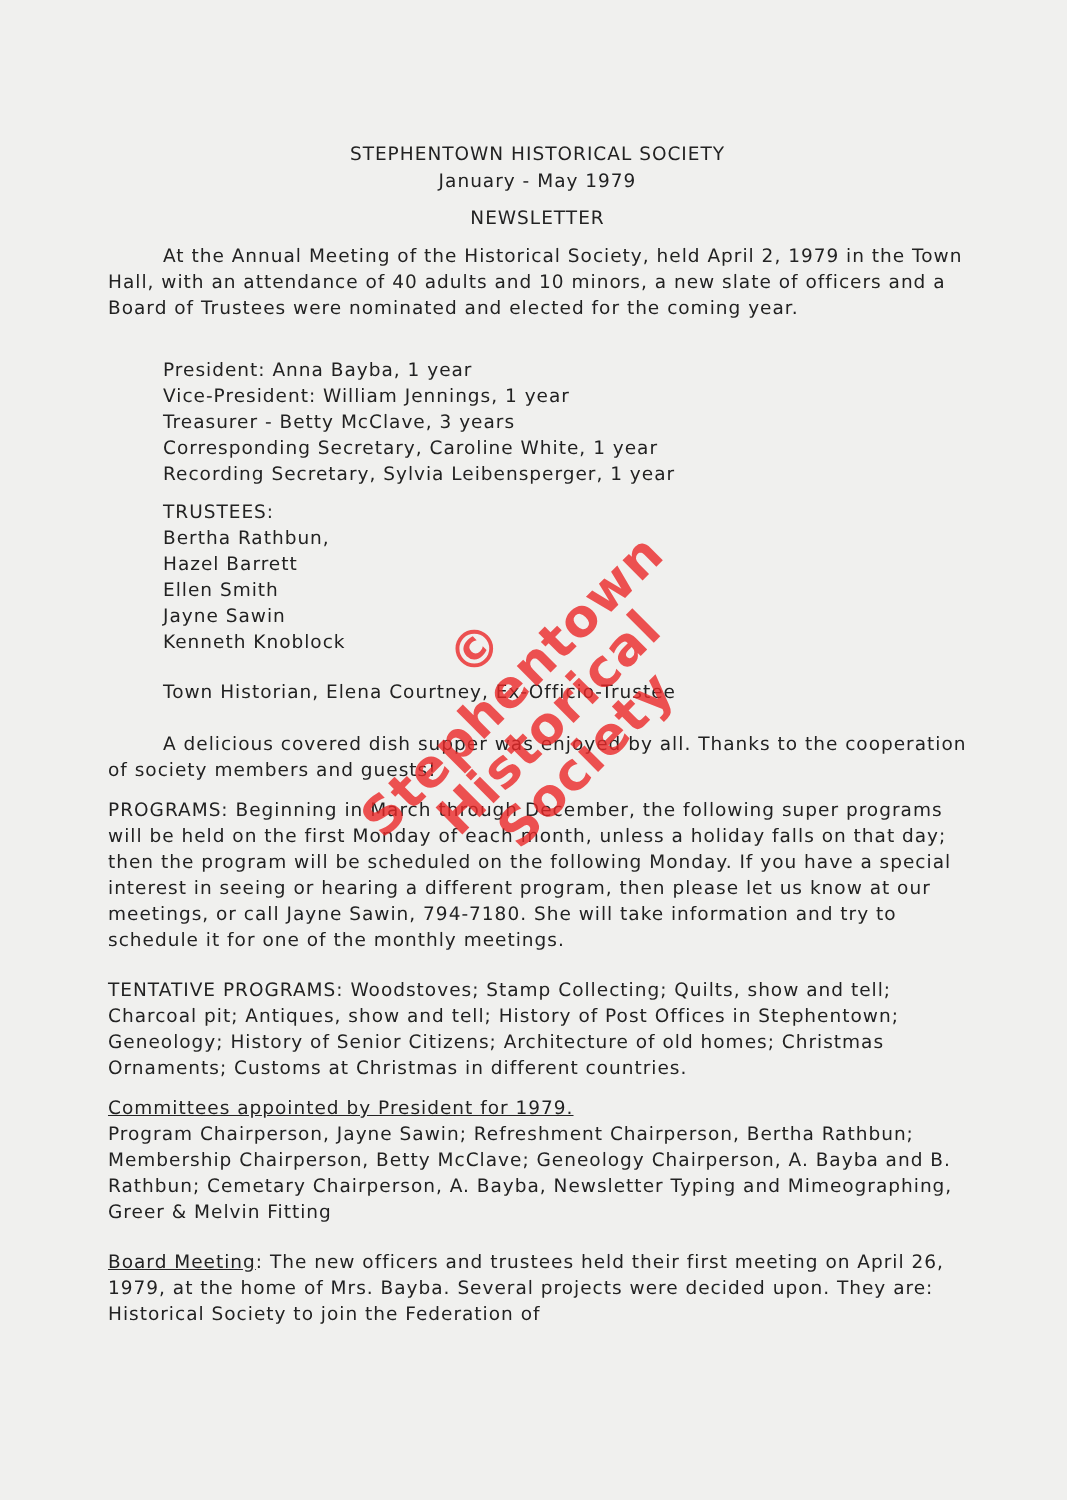STEPHENTOWN HISTORICAL SOCIETY
January - May 1979
NEWSLETTER
At the Annual Meeting of the Historical Society, held April 2, 1979 in the Town Hall, with an attendance of 40 adults and 10 minors, a new slate of officers and a Board of Trustees were nominated and elected for the coming year.
President: Anna Bayba, 1 year
Vice-President: William Jennings, 1 year
Treasurer - Betty McClave, 3 years
Corresponding Secretary, Caroline White, 1 year
Recording Secretary, Sylvia Leibensperger, 1 year
TRUSTEES:
Bertha Rathbun,
Hazel Barrett
Ellen Smith
Jayne Sawin
Kenneth Knoblock
Town Historian, Elena Courtney, Ex-Officio-Trustee
A delicious covered dish supper was enjoyed by all. Thanks to the cooperation of society members and guests!
PROGRAMS: Beginning in March through December, the following super programs will be held on the first Monday of each month, unless a holiday falls on that day; then the program will be scheduled on the following Monday. If you have a special interest in seeing or hearing a different program, then please let us know at our meetings, or call Jayne Sawin, 794-7180. She will take information and try to schedule it for one of the monthly meetings.
TENTATIVE PROGRAMS: Woodstoves; Stamp Collecting; Quilts, show and tell; Charcoal pit; Antiques, show and tell; History of Post Offices in Stephentown; Geneology; History of Senior Citizens; Architecture of old homes; Christmas Ornaments; Customs at Christmas in different countries.
Committees appointed by President for 1979.
Program Chairperson, Jayne Sawin; Refreshment Chairperson, Bertha Rathbun; Membership Chairperson, Betty McClave; Geneology Chairperson, A. Bayba and B. Rathbun; Cemetary Chairperson, A. Bayba, Newsletter Typing and Mimeographing, Greer & Melvin Fitting
Board Meeting: The new officers and trustees held their first meeting on April 26, 1979, at the home of Mrs. Bayba. Several projects were decided upon. They are: Historical Society to join the Federation of
©
Stephentown
Historical
Society